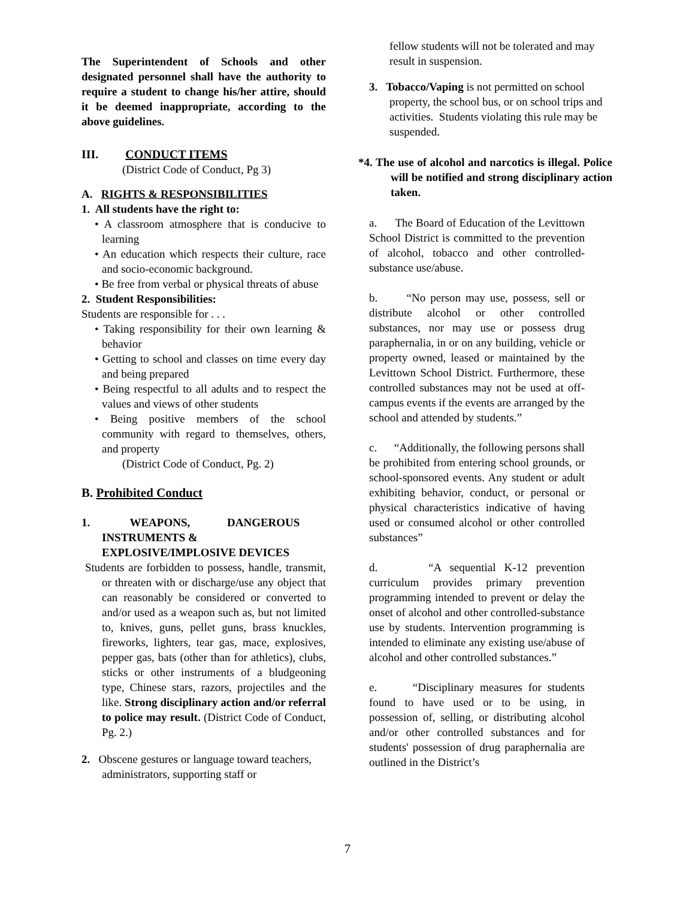The Superintendent of Schools and other designated personnel shall have the authority to require a student to change his/her attire, should it be deemed inappropriate, according to the above guidelines.
III. CONDUCT ITEMS
(District Code of Conduct, Pg 3)
A. RIGHTS & RESPONSIBILITIES
1. All students have the right to:
• A classroom atmosphere that is conducive to learning
• An education which respects their culture, race and socio-economic background.
• Be free from verbal or physical threats of abuse
2. Student Responsibilities:
Students are responsible for . . .
• Taking responsibility for their own learning & behavior
• Getting to school and classes on time every day and being prepared
• Being respectful to all adults and to respect the values and views of other students
• Being positive members of the school community with regard to themselves, others, and property
(District Code of Conduct, Pg. 2)
B. Prohibited Conduct
1. WEAPONS, DANGEROUS
INSTRUMENTS &
EXPLOSIVE/IMPLOSIVE DEVICES
Students are forbidden to possess, handle, transmit, or threaten with or discharge/use any object that can reasonably be considered or converted to and/or used as a weapon such as, but not limited to, knives, guns, pellet guns, brass knuckles, fireworks, lighters, tear gas, mace, explosives, pepper gas, bats (other than for athletics), clubs, sticks or other instruments of a bludgeoning type, Chinese stars, razors, projectiles and the like. Strong disciplinary action and/or referral to police may result. (District Code of Conduct, Pg. 2.)
2. Obscene gestures or language toward teachers, administrators, supporting staff or
fellow students will not be tolerated and may result in suspension.
3. Tobacco/Vaping is not permitted on school property, the school bus, or on school trips and activities. Students violating this rule may be suspended.
*4. The use of alcohol and narcotics is illegal. Police will be notified and strong disciplinary action taken.
a. The Board of Education of the Levittown School District is committed to the prevention of alcohol, tobacco and other controlled-substance use/abuse.
b. “No person may use, possess, sell or distribute alcohol or other controlled substances, nor may use or possess drug paraphernalia, in or on any building, vehicle or property owned, leased or maintained by the Levittown School District. Furthermore, these controlled substances may not be used at off-campus events if the events are arranged by the school and attended by students.”
c. “Additionally, the following persons shall be prohibited from entering school grounds, or school-sponsored events. Any student or adult exhibiting behavior, conduct, or personal or physical characteristics indicative of having used or consumed alcohol or other controlled substances”
d. “A sequential K-12 prevention curriculum provides primary prevention programming intended to prevent or delay the onset of alcohol and other controlled-substance use by students. Intervention programming is intended to eliminate any existing use/abuse of alcohol and other controlled substances.”
e. “Disciplinary measures for students found to have used or to be using, in possession of, selling, or distributing alcohol and/or other controlled substances and for students' possession of drug paraphernalia are outlined in the District’s
7